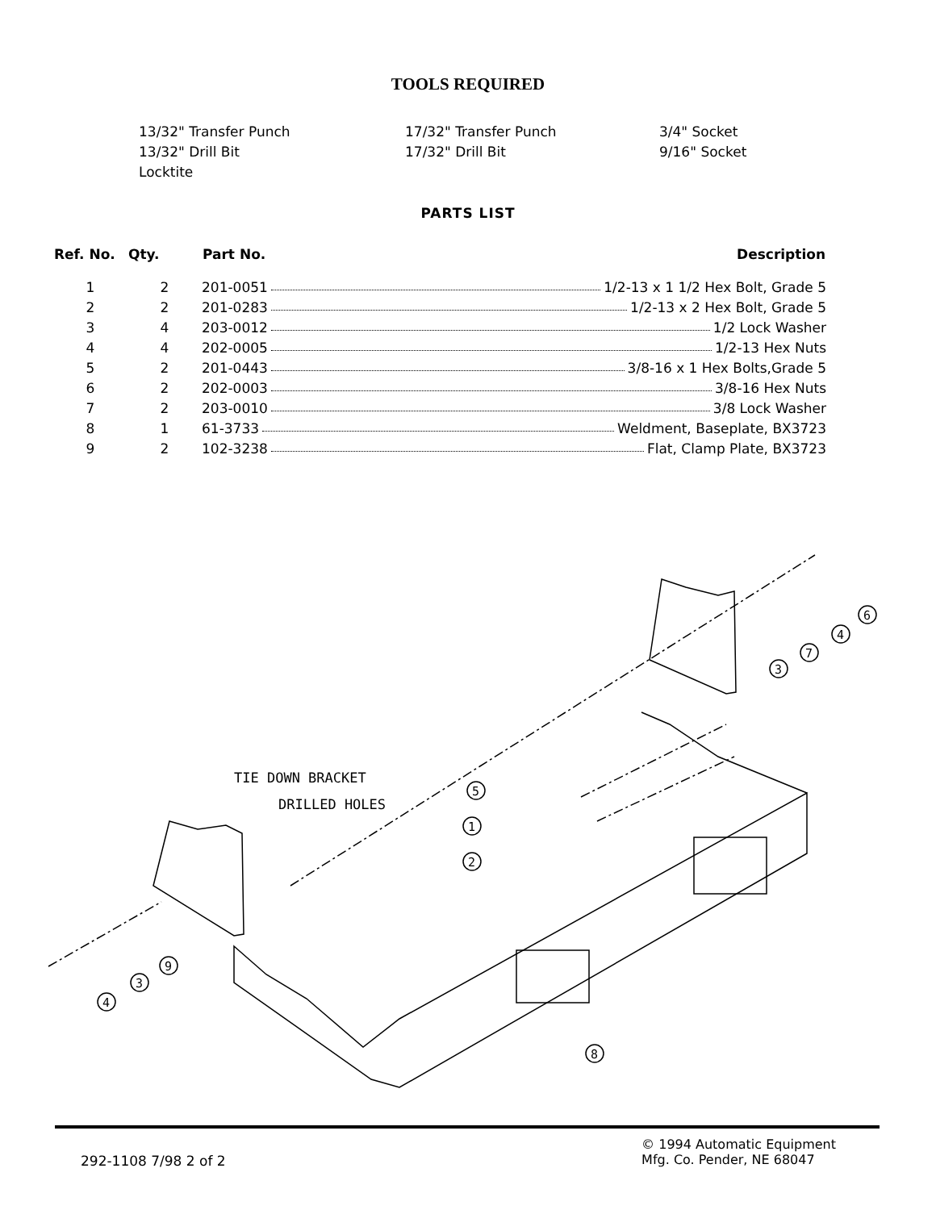TOOLS REQUIRED
13/32" Transfer Punch
17/32" Transfer Punch
3/4" Socket
13/32" Drill Bit
17/32" Drill Bit
9/16" Socket
Locktite
PARTS LIST
| Ref. No. | Qty. | Part No. | Description |
| --- | --- | --- | --- |
| 1 | 2 | 201-0051 1/2-13 x 1 1/2 Hex Bolt, Grade 5 | |
| 2 | 2 | 201-0283 1/2-13 x 2 Hex Bolt, Grade 5 | |
| 3 | 4 | 203-0012 1/2 Lock Washer | |
| 4 | 4 | 202-0005 1/2-13 Hex Nuts | |
| 5 | 2 | 201-0443 3/8-16 x 1 Hex Bolts,Grade 5 | |
| 6 | 2 | 202-0003 3/8-16 Hex Nuts | |
| 7 | 2 | 203-0010 3/8 Lock Washer | |
| 8 | 1 | 61-3733 Weldment, Baseplate, BX3723 | |
| 9 | 2 | 102-3238 Flat, Clamp Plate, BX3723 | |
TIE DOWN BRACKET
DRILLED HOLES
6
4
7
3
5
1
2
9
3
4
8
292-1108 7/98 2 of 2
© 1994 Automatic Equipment
Mfg. Co. Pender, NE 68047